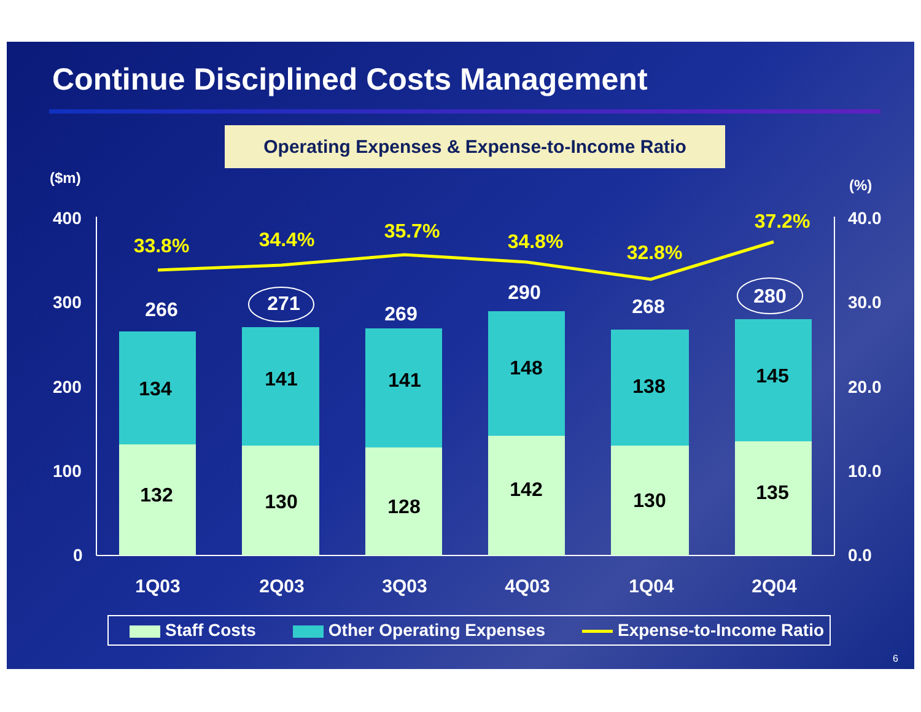Continue Disciplined Costs Management
Operating Expenses & Expense-to-Income Ratio
($m)
(%)
400
300
200
100
0
40.0
30.0
20.0
10.0
0.0
134
141
141
148
138
145
132
130
128
142
130
135
266
271
269
290
268
280
33.8%
34.4%
35.7%
34.8%
32.8%
37.2%
1Q03
2Q03
3Q03
4Q03
1Q04
2Q04
Staff Costs Other Operating Expenses Expense-to-Income Ratio
6